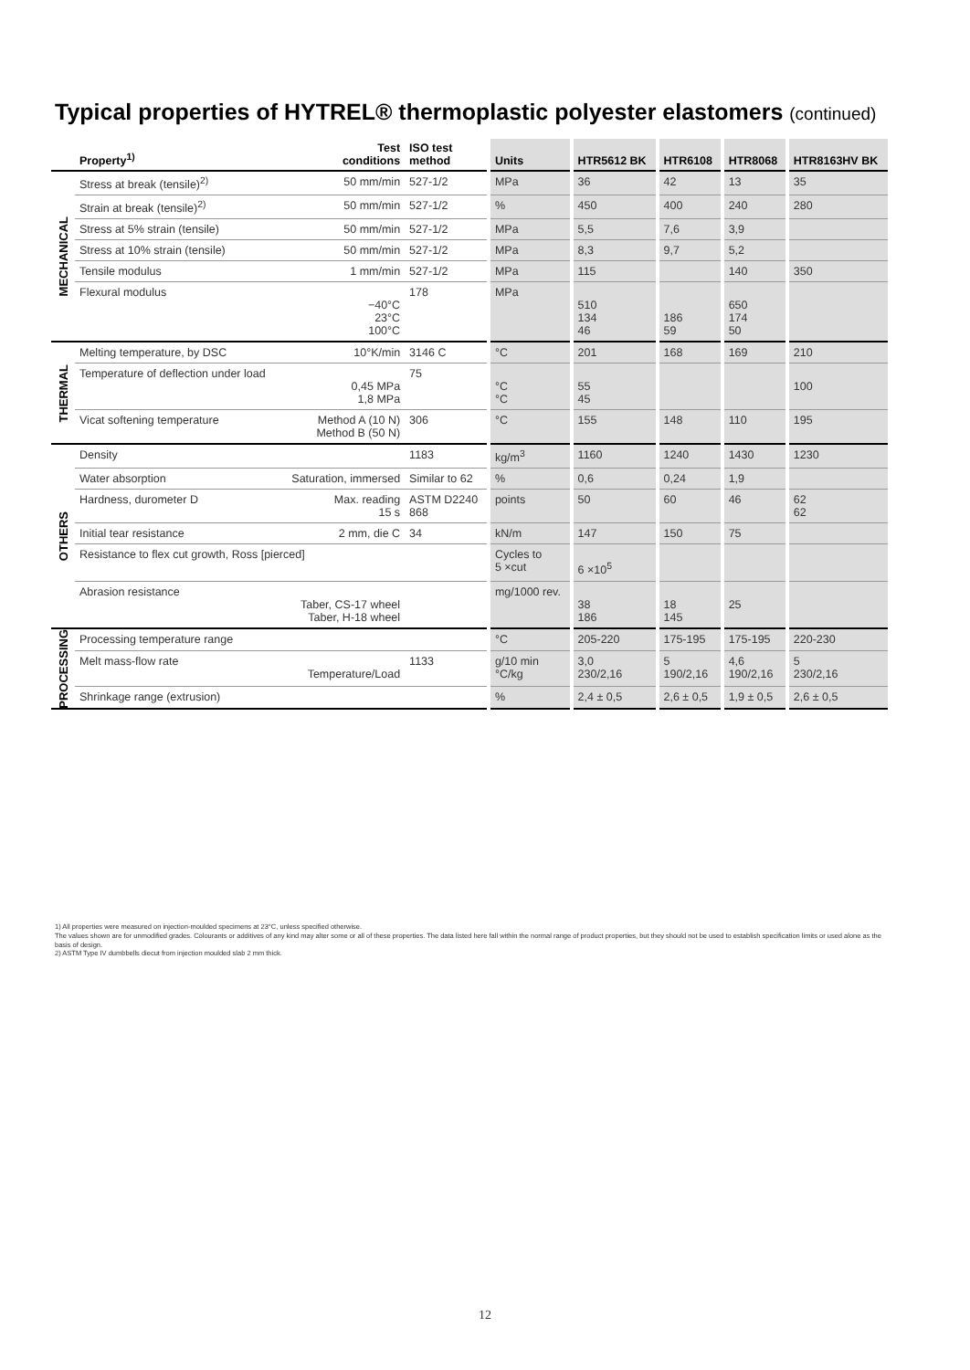Typical properties of HYTREL® thermoplastic polyester elastomers (continued)
| | Property<sup>1)</sup> | Test conditions | ISO test method | Units | HTR5612 BK | HTR6108 | HTR8068 | HTR8163HV BK |
| --- | --- | --- | --- | --- | --- | --- | --- | --- |
| MECHANICAL | Stress at break (tensile)<sup>2)</sup> | 50 mm/min | 527-1/2 | MPa | 36 | 42 | 13 | 35 |
| | Strain at break (tensile)<sup>2)</sup> | 50 mm/min | 527-1/2 | % | 450 | 400 | 240 | 280 |
| | Stress at 5% strain (tensile) | 50 mm/min | 527-1/2 | MPa | 5,5 | 7,6 | 3,9 | |
| | Stress at 10% strain (tensile) | 50 mm/min | 527-1/2 | MPa | 8,3 | 9,7 | 5,2 | |
| | Tensile modulus | 1 mm/min | 527-1/2 | MPa | 115 | | 140 | 350 |
| | Flexural modulus | −40°C 23°C 100°C | 178 | MPa | 510 134 46 | 186 59 | 650 174 50 | |
| THERMAL | Melting temperature, by DSC | 10°K/min | 3146 C | °C | 201 | 168 | 169 | 210 |
| | Temperature of deflection under load | 0,45 MPa 1,8 MPa | 75 | °C °C | 55 45 | | | 100 |
| | Vicat softening temperature | Method A (10 N) Method B (50 N) | 306 | °C | 155 | 148 | 110 | 195 |
| OTHERS | Density | | 1183 | kg/m<sup>3</sup> | 1160 | 1240 | 1430 | 1230 |
| | Water absorption | Saturation, immersed | Similar to 62 | % | 0,6 | 0,24 | 1,9 | |
| | Hardness, durometer D | Max. reading 15 s | ASTM D2240 868 | points | 50 | 60 | 46 | 62 62 |
| | Initial tear resistance | 2 mm, die C | 34 | kN/m | 147 | 150 | 75 | |
| | Resistance to flex cut growth, Ross [pierced] | | | Cycles to 5 ×cut | 6 ×10<sup>5</sup> | | | |
| | Abrasion resistance | Taber, CS-17 wheel Taber, H-18 wheel | | mg/1000 rev. | 38 186 | 18 145 | 25 | |
| PROCESSING | Processing temperature range | | | °C | 205-220 | 175-195 | 175-195 | 220-230 |
| | Melt mass-flow rate | Temperature/Load | 1133 | g/10 min °C/kg | 3,0 230/2,16 | 5 190/2,16 | 4,6 190/2,16 | 5 230/2,16 |
| | Shrinkage range (extrusion) | | | % | 2,4 ± 0,5 | 2,6 ± 0,5 | 1,9 ± 0,5 | 2,6 ± 0,5 |
1) All properties were measured on injection-moulded specimens at 23°C, unless specified otherwise.
The values shown are for unmodified grades. Colourants or additives of any kind may alter some or all of these properties. The data listed here fall within the normal range of product properties, but they should not be used to establish specification limits or used alone as the basis of design.
2) ASTM Type IV dumbbells diecut from injection moulded slab 2 mm thick.
12